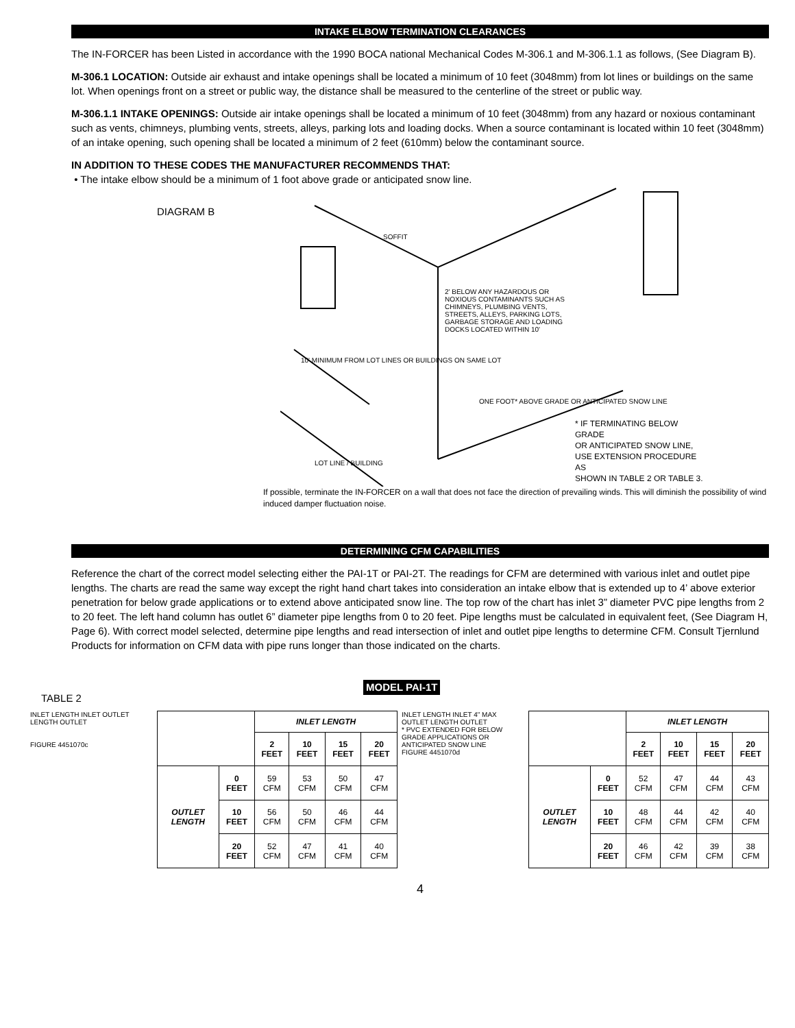INTAKE ELBOW TERMINATION CLEARANCES
The IN-FORCER has been Listed in accordance with the 1990 BOCA national Mechanical Codes M-306.1 and M-306.1.1 as follows, (See Diagram B).
M-306.1 LOCATION: Outside air exhaust and intake openings shall be located a minimum of 10 feet (3048mm) from lot lines or buildings on the same lot. When openings front on a street or public way, the distance shall be measured to the centerline of the street or public way.
M-306.1.1 INTAKE OPENINGS: Outside air intake openings shall be located a minimum of 10 feet (3048mm) from any hazard or noxious contaminant such as vents, chimneys, plumbing vents, streets, alleys, parking lots and loading docks. When a source contaminant is located within 10 feet (3048mm) of an intake opening, such opening shall be located a minimum of 2 feet (610mm) below the contaminant source.
IN ADDITION TO THESE CODES THE MANUFACTURER RECOMMENDS THAT:
• The intake elbow should be a minimum of 1 foot above grade or anticipated snow line.
DIAGRAM B
10' MINIMUM FROM LOT LINES OR BUILDINGS ON SAME LOT
2' BELOW ANY HAZARDOUS OR NOXIOUS CONTAMINANTS SUCH AS CHIMNEYS, PLUMBING VENTS, STREETS, ALLEYS, PARKING LOTS, GARBAGE STORAGE AND LOADING DOCKS LOCATED WITHIN 10'
SOFFIT
ONE FOOT* ABOVE GRADE OR ANTICIPATED SNOW LINE
LOT LINE / BUILDING
* IF TERMINATING BELOW GRADE
OR ANTICIPATED SNOW LINE,
USE EXTENSION PROCEDURE AS
SHOWN IN TABLE 2 OR TABLE 3.
If possible, terminate the IN-FORCER on a wall that does not face the direction of prevailing winds. This will diminish the possibility of wind induced damper fluctuation noise.
DETERMINING CFM CAPABILITIES
Reference the chart of the correct model selecting either the PAI-1T or PAI-2T. The readings for CFM are determined with various inlet and outlet pipe lengths. The charts are read the same way except the right hand chart takes into consideration an intake elbow that is extended up to 4’ above exterior penetration for below grade applications or to extend above anticipated snow line. The top row of the chart has inlet 3” diameter PVC pipe lengths from 2 to 20 feet. The left hand column has outlet 6” diameter pipe lengths from 0 to 20 feet. Pipe lengths must be calculated in equivalent feet, (See Diagram H, Page 6). With correct model selected, determine pipe lengths and read intersection of inlet and outlet pipe lengths to determine CFM. Consult Tjernlund Products for information on CFM data with pipe runs longer than those indicated on the charts.
TABLE 2
MODEL PAI-1T
INLET LENGTH INLET OUTLET LENGTH OUTLET
FIGURE 4451070c
| | | INLET LENGTH | | | |
| --- | --- | --- | --- | --- | --- |
| | | 2 FEET | 10 FEET | 15 FEET | 20 FEET |
| OUTLET LENGTH | 0 FEET | 59 CFM | 53 CFM | 50 CFM | 47 CFM |
| | 10 FEET | 56 CFM | 50 CFM | 46 CFM | 44 CFM |
| | 20 FEET | 52 CFM | 47 CFM | 41 CFM | 40 CFM |
INLET LENGTH INLET 4" MAX OUTLET LENGTH OUTLET
* PVC EXTENDED FOR BELOW GRADE APPLICATIONS OR ANTICIPATED SNOW LINE
FIGURE 4451070d
| | | INLET LENGTH | | | |
| --- | --- | --- | --- | --- | --- |
| | | 2 FEET | 10 FEET | 15 FEET | 20 FEET |
| OUTLET LENGTH | 0 FEET | 52 CFM | 47 CFM | 44 CFM | 43 CFM |
| | 10 FEET | 48 CFM | 44 CFM | 42 CFM | 40 CFM |
| | 20 FEET | 46 CFM | 42 CFM | 39 CFM | 38 CFM |
4